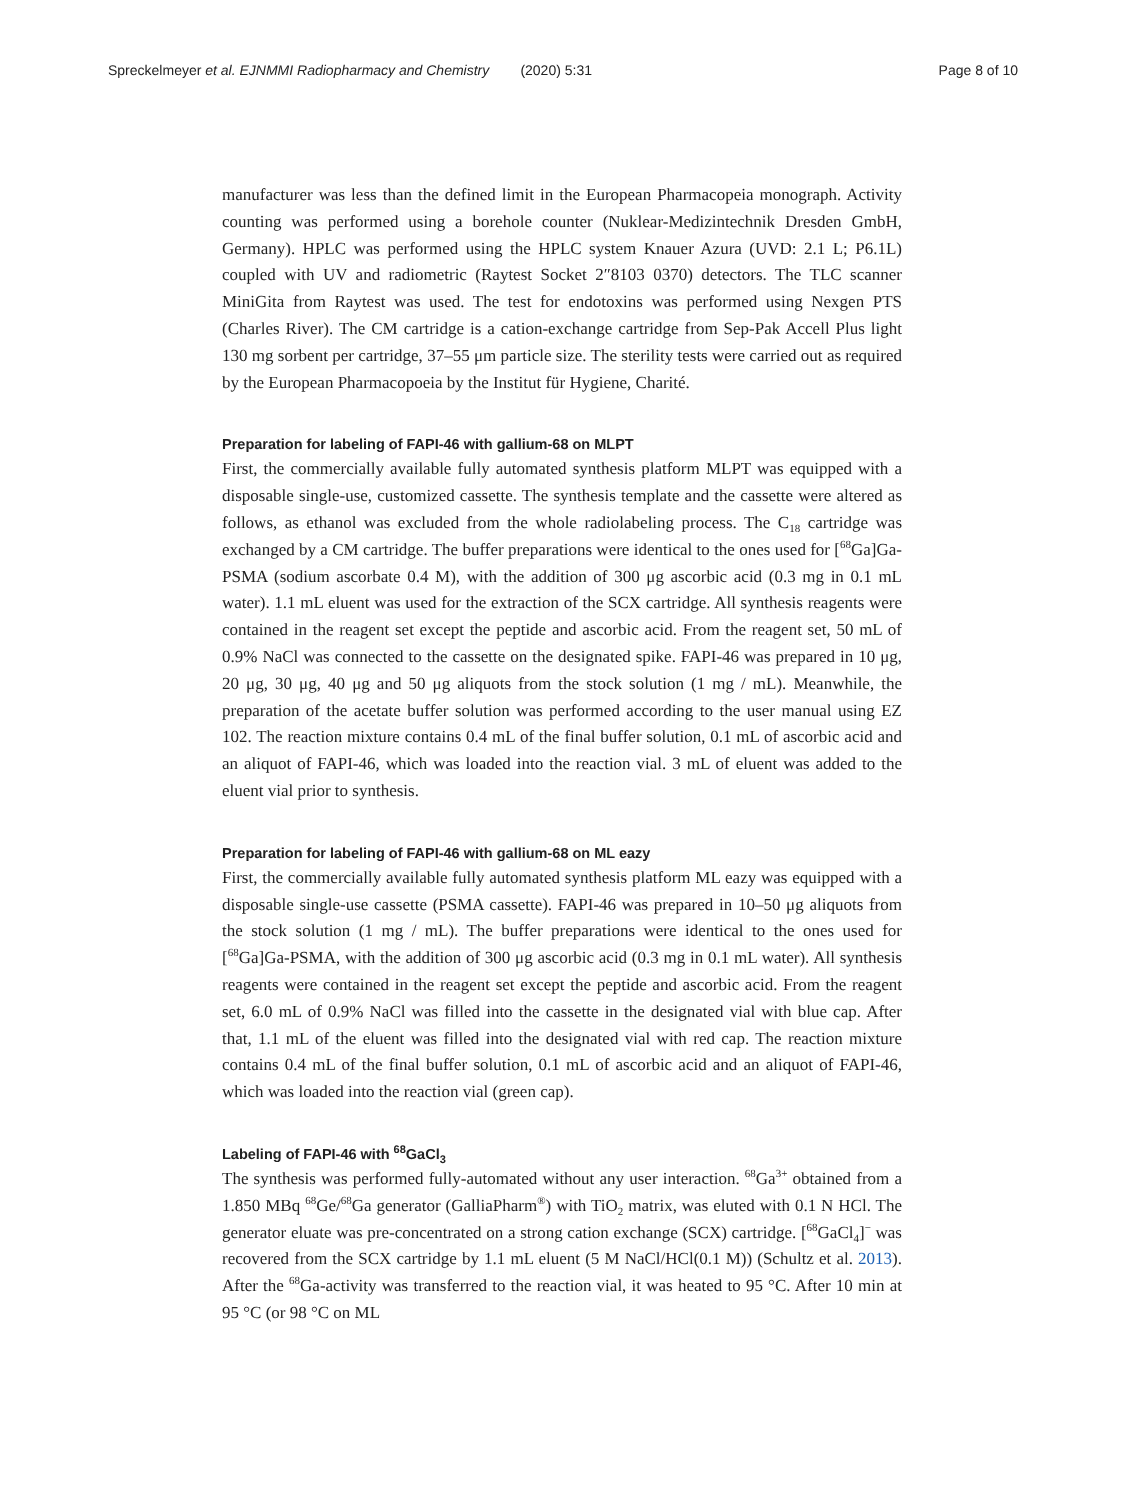Spreckelmeyer et al. EJNMMI Radiopharmacy and Chemistry (2020) 5:31 Page 8 of 10
manufacturer was less than the defined limit in the European Pharmacopeia monograph. Activity counting was performed using a borehole counter (Nuklear-Medizintechnik Dresden GmbH, Germany). HPLC was performed using the HPLC system Knauer Azura (UVD: 2.1 L; P6.1L) coupled with UV and radiometric (Raytest Socket 2″8103 0370) detectors. The TLC scanner MiniGita from Raytest was used. The test for endotoxins was performed using Nexgen PTS (Charles River). The CM cartridge is a cation-exchange cartridge from Sep-Pak Accell Plus light 130 mg sorbent per cartridge, 37–55 μm particle size. The sterility tests were carried out as required by the European Pharmacopoeia by the Institut für Hygiene, Charité.
Preparation for labeling of FAPI-46 with gallium-68 on MLPT
First, the commercially available fully automated synthesis platform MLPT was equipped with a disposable single-use, customized cassette. The synthesis template and the cassette were altered as follows, as ethanol was excluded from the whole radiolabeling process. The C<sub>18</sub> cartridge was exchanged by a CM cartridge. The buffer preparations were identical to the ones used for [<sup>68</sup>Ga]Ga-PSMA (sodium ascorbate 0.4 M), with the addition of 300 μg ascorbic acid (0.3 mg in 0.1 mL water). 1.1 mL eluent was used for the extraction of the SCX cartridge. All synthesis reagents were contained in the reagent set except the peptide and ascorbic acid. From the reagent set, 50 mL of 0.9% NaCl was connected to the cassette on the designated spike. FAPI-46 was prepared in 10 μg, 20 μg, 30 μg, 40 μg and 50 μg aliquots from the stock solution (1 mg / mL). Meanwhile, the preparation of the acetate buffer solution was performed according to the user manual using EZ 102. The reaction mixture contains 0.4 mL of the final buffer solution, 0.1 mL of ascorbic acid and an aliquot of FAPI-46, which was loaded into the reaction vial. 3 mL of eluent was added to the eluent vial prior to synthesis.
Preparation for labeling of FAPI-46 with gallium-68 on ML eazy
First, the commercially available fully automated synthesis platform ML eazy was equipped with a disposable single-use cassette (PSMA cassette). FAPI-46 was prepared in 10–50 μg aliquots from the stock solution (1 mg / mL). The buffer preparations were identical to the ones used for [<sup>68</sup>Ga]Ga-PSMA, with the addition of 300 μg ascorbic acid (0.3 mg in 0.1 mL water). All synthesis reagents were contained in the reagent set except the peptide and ascorbic acid. From the reagent set, 6.0 mL of 0.9% NaCl was filled into the cassette in the designated vial with blue cap. After that, 1.1 mL of the eluent was filled into the designated vial with red cap. The reaction mixture contains 0.4 mL of the final buffer solution, 0.1 mL of ascorbic acid and an aliquot of FAPI-46, which was loaded into the reaction vial (green cap).
Labeling of FAPI-46 with <sup>68</sup>GaCl<sub>3</sub>
The synthesis was performed fully-automated without any user interaction. <sup>68</sup>Ga<sup>3+</sup> obtained from a 1.850 MBq <sup>68</sup>Ge/<sup>68</sup>Ga generator (GalliaPharm<sup>®</sup>) with TiO<sub>2</sub> matrix, was eluted with 0.1 N HCl. The generator eluate was pre-concentrated on a strong cation exchange (SCX) cartridge. [<sup>68</sup>GaCl<sub>4</sub>]<sup>−</sup> was recovered from the SCX cartridge by 1.1 mL eluent (5 M NaCl/HCl(0.1 M)) (Schultz et al. 2013). After the <sup>68</sup>Ga-activity was transferred to the reaction vial, it was heated to 95 °C. After 10 min at 95 °C (or 98 °C on ML